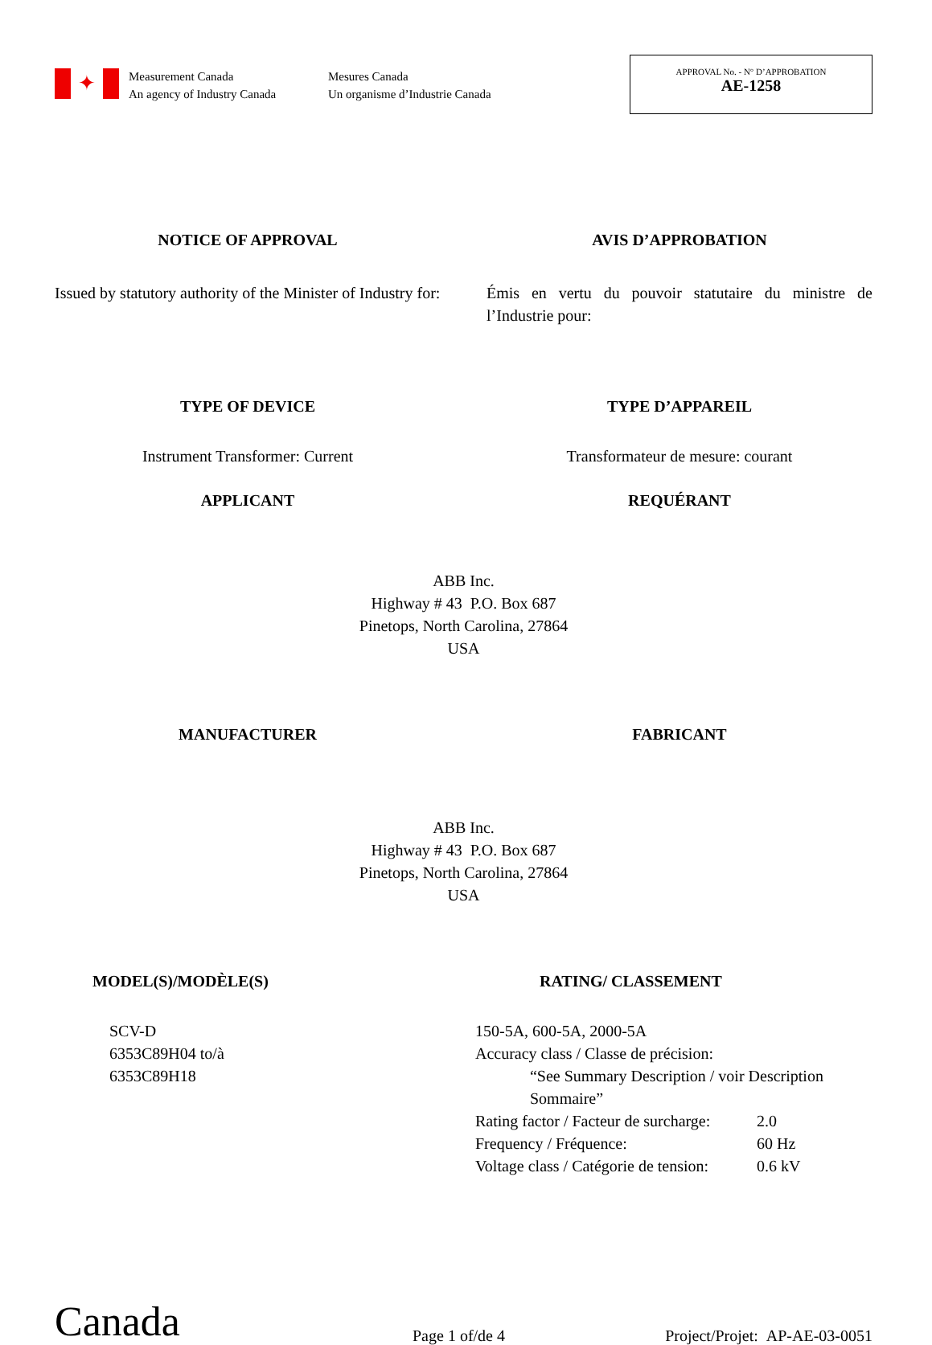✦
Measurement Canada
An agency of Industry Canada
Mesures Canada
Un organisme d’Industrie Canada
APPROVAL No. - N° D’APPROBATION
AE-1258
NOTICE OF APPROVAL AVIS D’APPROBATION
Issued by statutory authority of the Minister of Industry for:
Émis en vertu du pouvoir statutaire du ministre de l’Industrie pour:
TYPE OF DEVICE TYPE D’APPAREIL
Instrument Transformer: Current Transformateur de mesure: courant
APPLICANT REQUÉRANT
ABB Inc.
Highway # 43 P.O. Box 687
Pinetops, North Carolina, 27864
USA
MANUFACTURER FABRICANT
ABB Inc.
Highway # 43 P.O. Box 687
Pinetops, North Carolina, 27864
USA
MODEL(S)/MODÈLE(S)
SCV-D
6353C89H04 to/à
6353C89H18
RATING/ CLASSEMENT
| 150-5A, 600-5A, 2000-5A | |
| Accuracy class / Classe de précision: | |
| “See Summary Description / voir Description Sommaire” | |
| Rating factor / Facteur de surcharge: | 2.0 |
| Frequency / Fréquence: | 60 Hz |
| Voltage class / Catégorie de tension: | 0.6 kV |
Canada
Page 1 of/de 4
Project/Projet: AP-AE-03-0051